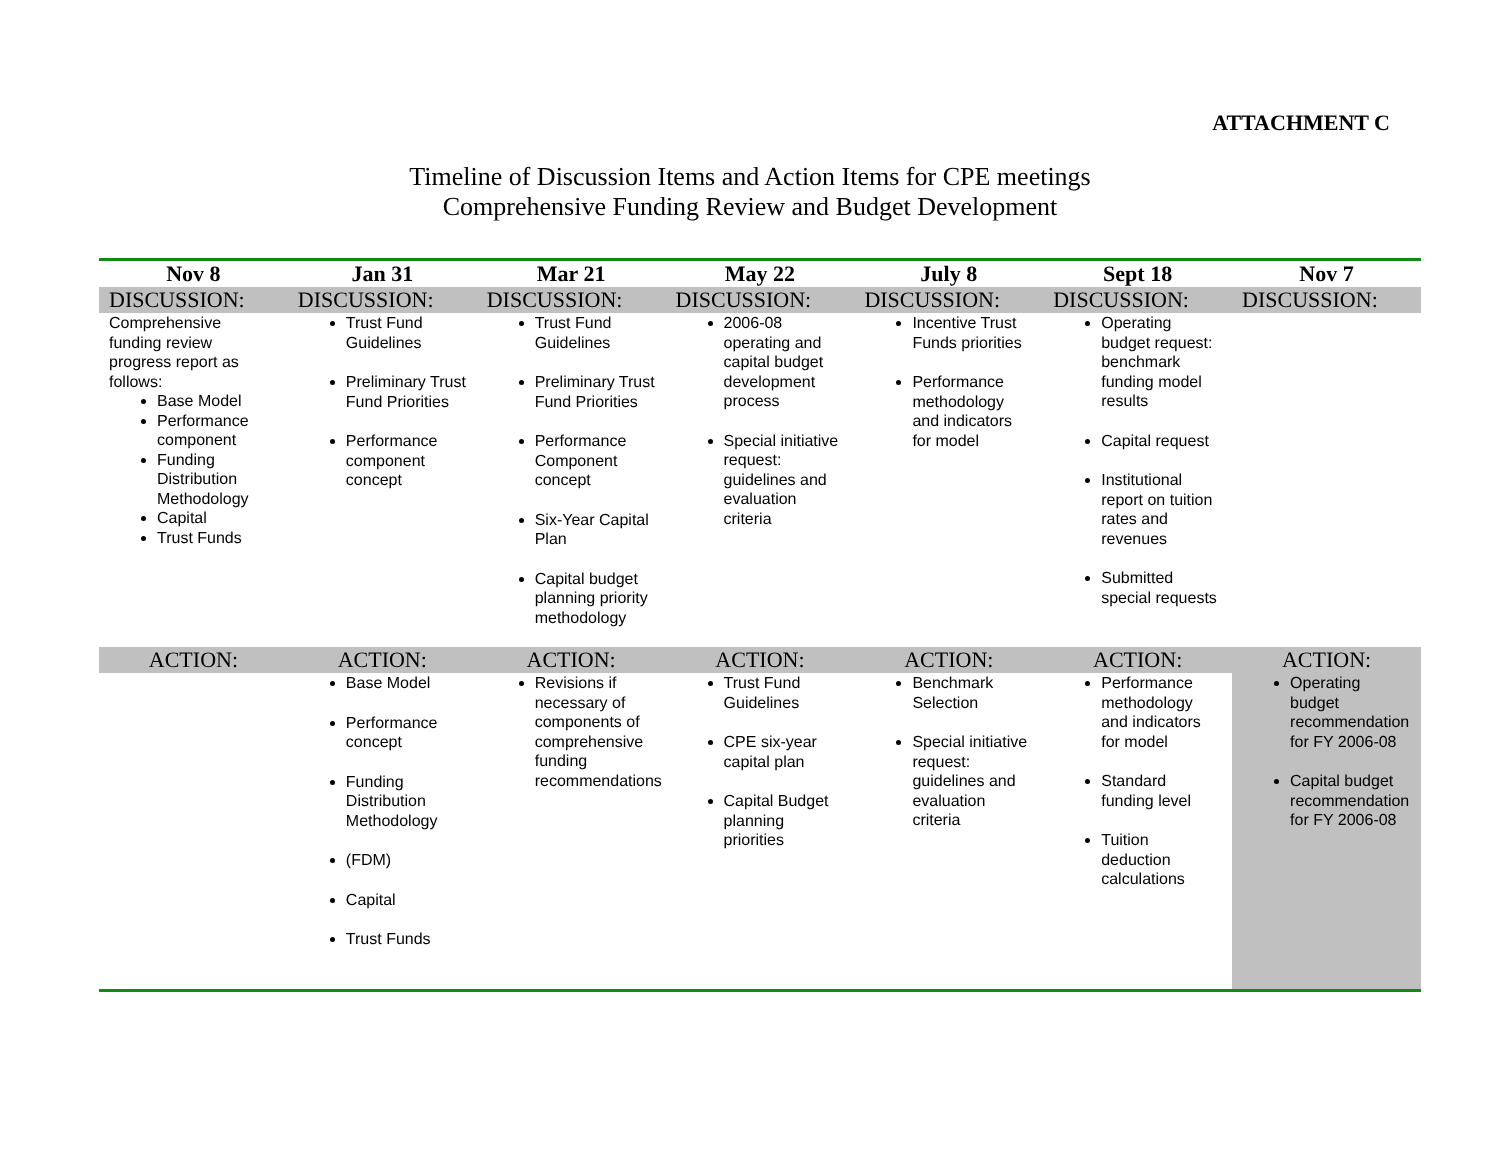ATTACHMENT C
Timeline of Discussion Items and Action Items for CPE meetings
Comprehensive Funding Review and Budget Development
| Nov 8 | Jan 31 | Mar 21 | May 22 | July 8 | Sept 18 | Nov 7 |
| --- | --- | --- | --- | --- | --- | --- |
| DISCUSSION: | DISCUSSION: | DISCUSSION: | DISCUSSION: | DISCUSSION: | DISCUSSION: | DISCUSSION: |
| Comprehensive funding review progress report as follows: Base Model Performance component Funding Distribution Methodology Capital Trust Funds | Trust Fund Guidelines Preliminary Trust Fund Priorities Performance component concept | Trust Fund Guidelines Preliminary Trust Fund Priorities Performance Component concept Six-Year Capital Plan Capital budget planning priority methodology | 2006-08 operating and capital budget development process Special initiative request: guidelines and evaluation criteria | Incentive Trust Funds priorities Performance methodology and indicators for model | Operating budget request: benchmark funding model results Capital request Institutional report on tuition rates and revenues Submitted special requests | |
| ACTION: | ACTION: | ACTION: | ACTION: | ACTION: | ACTION: | ACTION: |
| | Base Model Performance concept Funding Distribution Methodology (FDM) Capital Trust Funds | Revisions if necessary of components of comprehensive funding recommendations | Trust Fund Guidelines CPE six-year capital plan Capital Budget planning priorities | Benchmark Selection Special initiative request: guidelines and evaluation criteria | Performance methodology and indicators for model Standard funding level Tuition deduction calculations | Operating budget recommendation for FY 2006-08 Capital budget recommendation for FY 2006-08 |